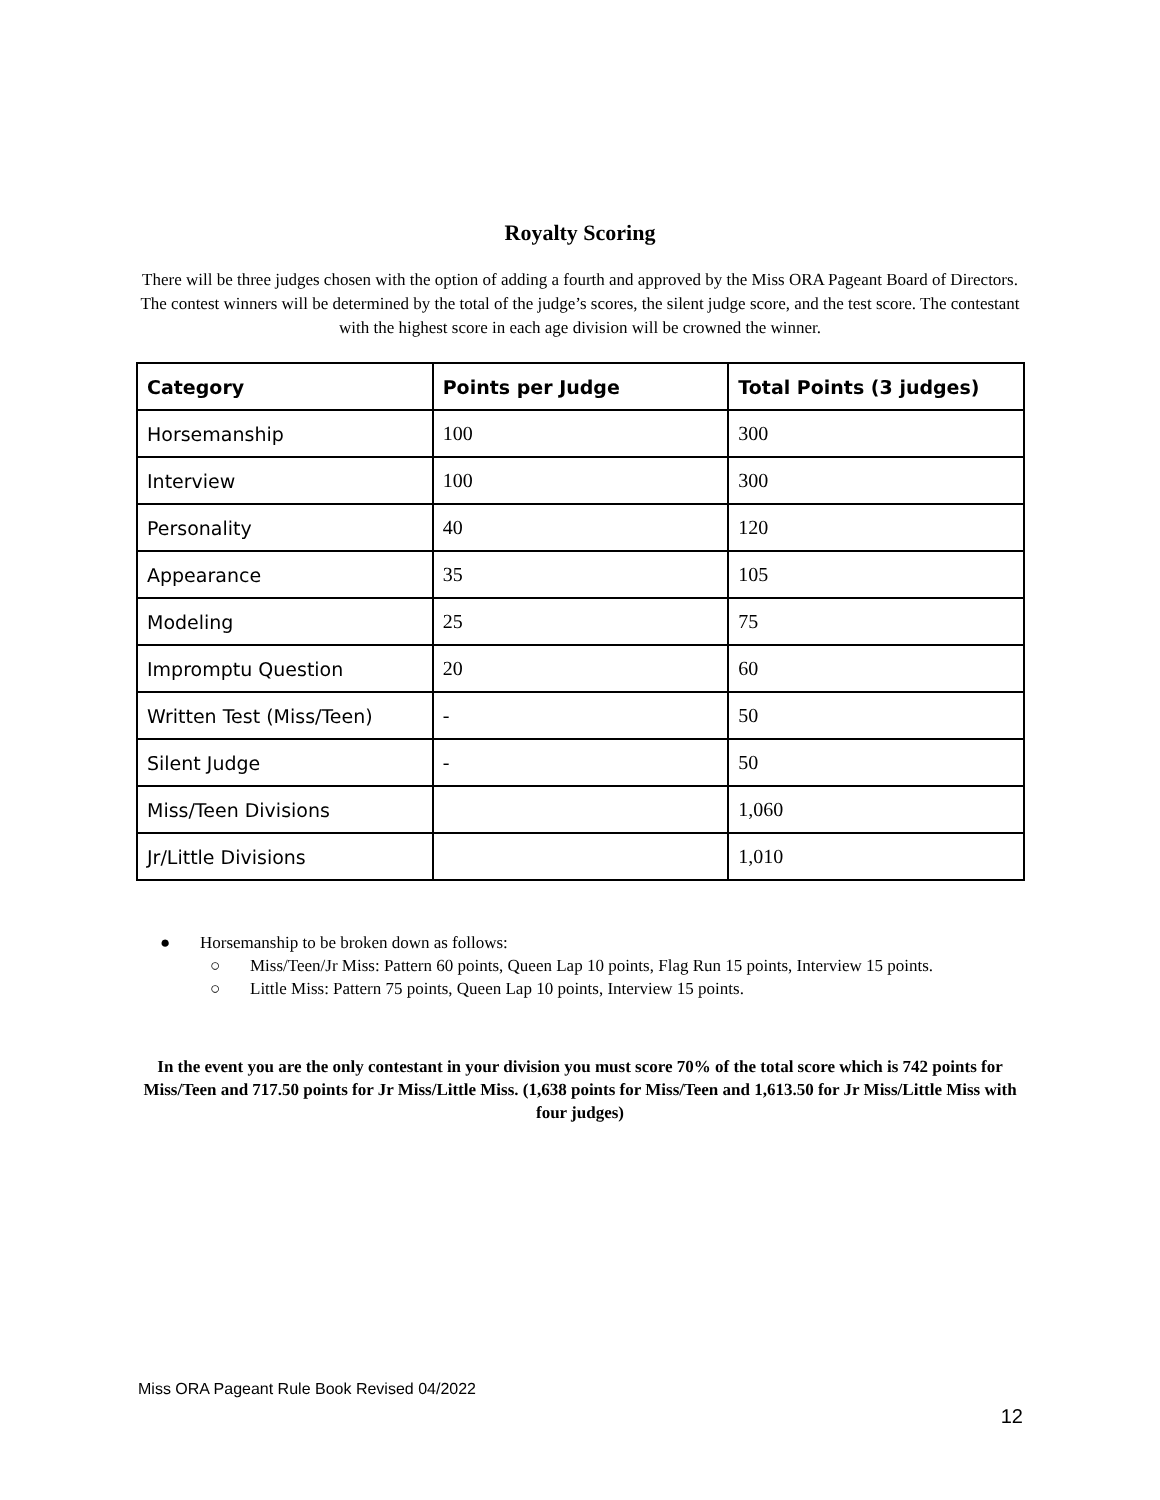Royalty Scoring
There will be three judges chosen with the option of adding a fourth and approved by the Miss ORA Pageant Board of Directors. The contest winners will be determined by the total of the judge’s scores, the silent judge score, and the test score. The contestant with the highest score in each age division will be crowned the winner.
| Category | Points per Judge | Total Points (3 judges) |
| --- | --- | --- |
| Horsemanship | 100 | 300 |
| Interview | 100 | 300 |
| Personality | 40 | 120 |
| Appearance | 35 | 105 |
| Modeling | 25 | 75 |
| Impromptu Question | 20 | 60 |
| Written Test (Miss/Teen) | - | 50 |
| Silent Judge | - | 50 |
| Miss/Teen Divisions | | 1,060 |
| Jr/Little Divisions | | 1,010 |
● Horsemanship to be broken down as follows:
○ Miss/Teen/Jr Miss: Pattern 60 points, Queen Lap 10 points, Flag Run 15 points, Interview 15 points.
○ Little Miss: Pattern 75 points, Queen Lap 10 points, Interview 15 points.
In the event you are the only contestant in your division you must score 70% of the total score which is 742 points for Miss/Teen and 717.50 points for Jr Miss/Little Miss. (1,638 points for Miss/Teen and 1,613.50 for Jr Miss/Little Miss with four judges)
Miss ORA Pageant Rule Book Revised 04/2022
12